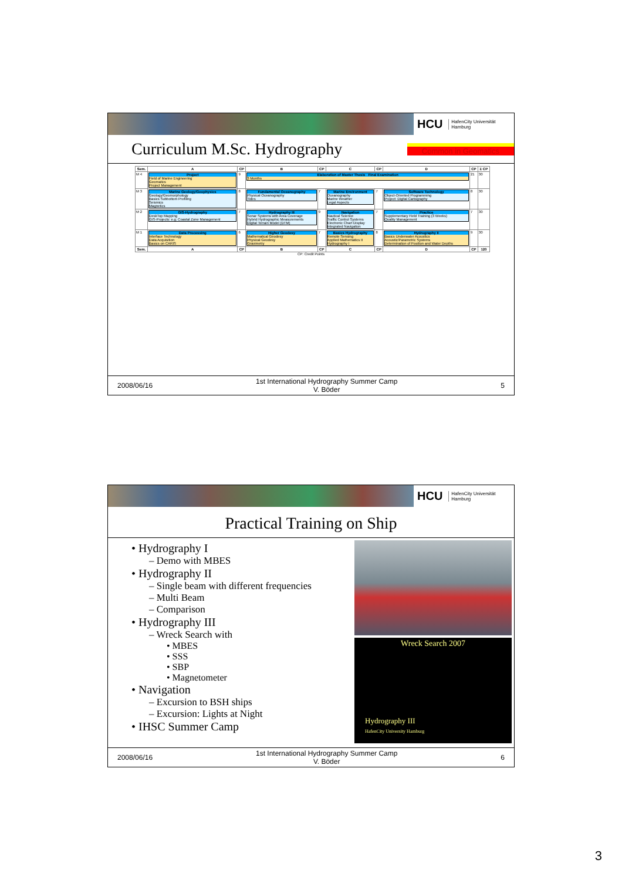HCU HafenCity Universität
Hamburg
Curriculum M.Sc. Hydrography
Common in Geomatics
| Sem. | A | CP | B | CP | C | CP | D | CP | Σ CP |
| --- | --- | --- | --- | --- | --- | --- | --- | --- | --- |
| M 4 | Project Field of Marine Engineering Geomatics Project Management | 9 | Elaboration of Master Thesis Final Examination 3 Months | | | | | 21 | 30 |
| M 3 | Marine Geology/Geophysics Geology/Geomorphology Basics Subbottom Profiling Seismics Magnetics | 8 | Fundamental Oceanography Physical Oceanography Tides | 7 | Marine Environment Oceanography Marine Weather Legal Aspects | 7 | Software Technology Object-Oriented Programming Project: Digital Cartography | 8 | 30 |
| M 2 | GIS-Hydrography DeskTop Mapping GIS-Projects: e.g. Coastal Zone Management | 7 | Hydrography III Sonar Systems with Area Coverage Hybrid Hydrographic Measurements Digital Terrain Model (DTM) | 9 | Navigation Nautical Science Traffic Control Systems Electronic Chart Display Integrated Navigation | 7 | Practice Supplementary Field Training (3 Weeks) Quality Management | 7 | 30 |
| M 1 | Data Processing Interface Technology Data Acquisition Basics on CARIS | 6 | Higher Geodesy Mathematical Geodesy Physical Geodesy Gravimetry | 7 | Basics Hydrography Remote Sensing Applied Mathematics II Hydrography I | 8 | Hydrography II Basics Underwater Acoustics Acoustic/Parametric Systems Determination of Position and Water Depths | 9 | 30 |
| Sem. | A | CP | B | CP | C | CP | D | CP | 120 |
CP: Credit Points
2008/06/16
1st International Hydrography Summer Camp
V. Böder
5
HCU HafenCity Universität
Hamburg
Practical Training on Ship
• Hydrography I
– Demo with MBES
• Hydrography II
– Single beam with different frequencies
– Multi Beam
– Comparison
• Hydrography III
– Wreck Search with
• MBES
• SSS
• SBP
• Magnetometer
• Navigation
– Excursion to BSH ships
– Excursion: Lights at Night
• IHSC Summer Camp
Wreck Search 2007
Hydrography III
HafenCity University Hamburg
2008/06/16
1st International Hydrography Summer Camp
V. Böder
6
3